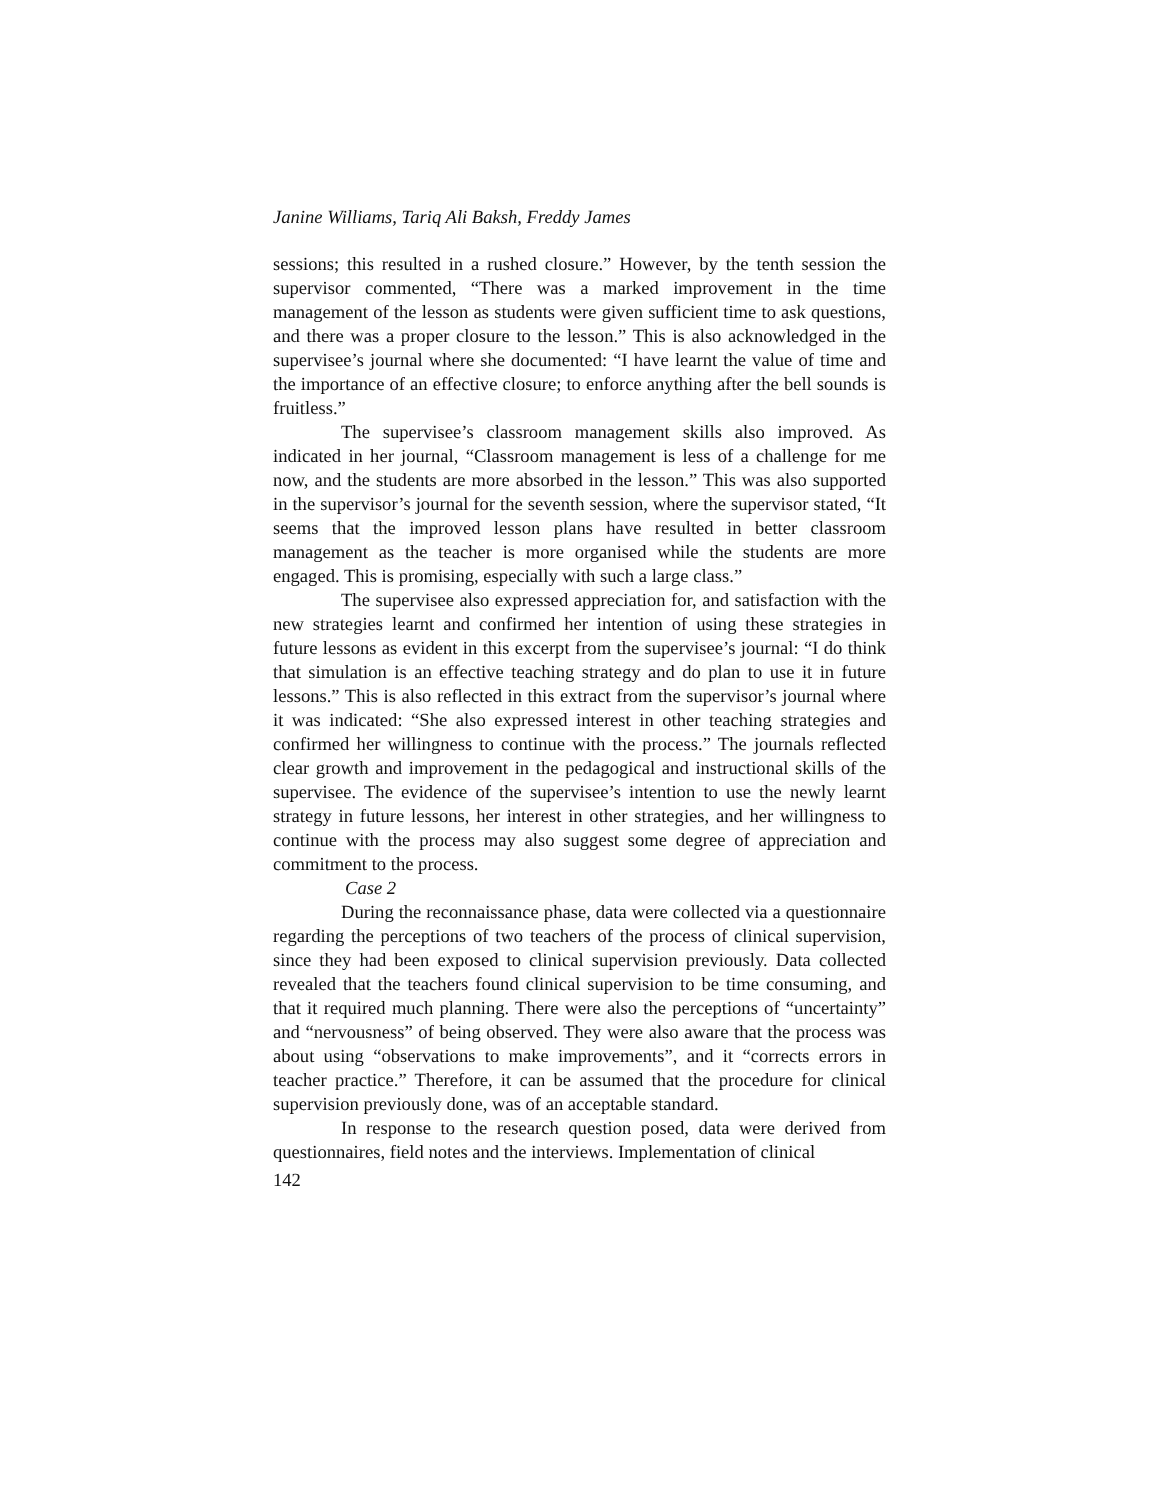Janine Williams, Tariq Ali Baksh, Freddy James
sessions; this resulted in a rushed closure.” However, by the tenth session the supervisor commented, “There was a marked improvement in the time management of the lesson as students were given sufficient time to ask questions, and there was a proper closure to the lesson.” This is also acknowledged in the supervisee’s journal where she documented: “I have learnt the value of time and the importance of an effective closure; to enforce anything after the bell sounds is fruitless.”
The supervisee’s classroom management skills also improved. As indicated in her journal, “Classroom management is less of a challenge for me now, and the students are more absorbed in the lesson.” This was also supported in the supervisor’s journal for the seventh session, where the supervisor stated, “It seems that the improved lesson plans have resulted in better classroom management as the teacher is more organised while the students are more engaged. This is promising, especially with such a large class.”
The supervisee also expressed appreciation for, and satisfaction with the new strategies learnt and confirmed her intention of using these strategies in future lessons as evident in this excerpt from the supervisee’s journal: “I do think that simulation is an effective teaching strategy and do plan to use it in future lessons.” This is also reflected in this extract from the supervisor’s journal where it was indicated: “She also expressed interest in other teaching strategies and confirmed her willingness to continue with the process.” The journals reflected clear growth and improvement in the pedagogical and instructional skills of the supervisee. The evidence of the supervisee’s intention to use the newly learnt strategy in future lessons, her interest in other strategies, and her willingness to continue with the process may also suggest some degree of appreciation and commitment to the process.
Case 2
During the reconnaissance phase, data were collected via a questionnaire regarding the perceptions of two teachers of the process of clinical supervision, since they had been exposed to clinical supervision previously. Data collected revealed that the teachers found clinical supervision to be time consuming, and that it required much planning. There were also the perceptions of “uncertainty” and “nervousness” of being observed. They were also aware that the process was about using “observations to make improvements”, and it “corrects errors in teacher practice.” Therefore, it can be assumed that the procedure for clinical supervision previously done, was of an acceptable standard.
In response to the research question posed, data were derived from questionnaires, field notes and the interviews. Implementation of clinical
142